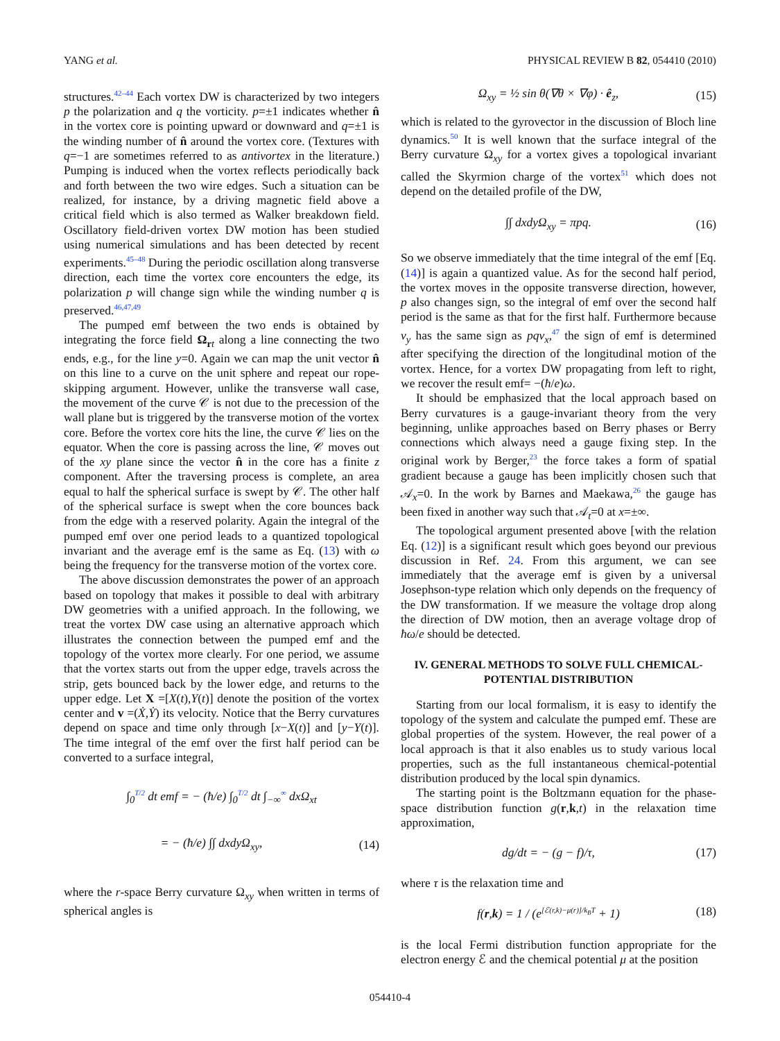YANG et al. PHYSICAL REVIEW B 82, 054410 (2010)
structures.<sup>42–44</sup> Each vortex DW is characterized by two integers p the polarization and q the vorticity. p=±1 indicates whether n̂ in the vortex core is pointing upward or downward and q=±1 is the winding number of n̂ around the vortex core. (Textures with q=−1 are sometimes referred to as antivortex in the literature.) Pumping is induced when the vortex reflects periodically back and forth between the two wire edges. Such a situation can be realized, for instance, by a driving magnetic field above a critical field which is also termed as Walker breakdown field. Oscillatory field-driven vortex DW motion has been studied using numerical simulations and has been detected by recent experiments.<sup>45–48</sup> During the periodic oscillation along transverse direction, each time the vortex core encounters the edge, its polarization p will change sign while the winding number q is preserved.<sup>46,47,49</sup>
The pumped emf between the two ends is obtained by integrating the force field Ω<sub>r</sub><sub>t</sub> along a line connecting the two ends, e.g., for the line y=0. Again we can map the unit vector n̂ on this line to a curve on the unit sphere and repeat our rope-skipping argument. However, unlike the transverse wall case, the movement of the curve 𝒞 is not due to the precession of the wall plane but is triggered by the transverse motion of the vortex core. Before the vortex core hits the line, the curve 𝒞 lies on the equator. When the core is passing across the line, 𝒞 moves out of the xy plane since the vector n̂ in the core has a finite z component. After the traversing process is complete, an area equal to half the spherical surface is swept by 𝒞. The other half of the spherical surface is swept when the core bounces back from the edge with a reserved polarity. Again the integral of the pumped emf over one period leads to a quantized topological invariant and the average emf is the same as Eq. (13) with ω being the frequency for the transverse motion of the vortex core.
The above discussion demonstrates the power of an approach based on topology that makes it possible to deal with arbitrary DW geometries with a unified approach. In the following, we treat the vortex DW case using an alternative approach which illustrates the connection between the pumped emf and the topology of the vortex more clearly. For one period, we assume that the vortex starts out from the upper edge, travels across the strip, gets bounced back by the lower edge, and returns to the upper edge. Let X =[X(t),Y(t)] denote the position of the vortex center and v =(Ẋ,Ẏ) its velocity. Notice that the Berry curvatures depend on space and time only through [x−X(t)] and [y−Y(t)]. The time integral of the emf over the first half period can be converted to a surface integral,
∫<sub>0</sub><sup>T/2</sup> dt emf = − (ħ/e) ∫<sub>0</sub><sup>T/2</sup> dt ∫<sub>−∞</sub><sup>∞</sup> dxΩ<sub>xt</sub>
= − (ħ/e) ∫∫ dxdyΩ<sub>xy</sub>, (14)
where the r-space Berry curvature Ω<sub>xy</sub> when written in terms of spherical angles is
Ω<sub>xy</sub> = ½ sin θ(∇θ × ∇φ) · ê<sub>z</sub>, (15)
which is related to the gyrovector in the discussion of Bloch line dynamics.<sup>50</sup> It is well known that the surface integral of the Berry curvature Ω<sub>xy</sub> for a vortex gives a topological invariant called the Skyrmion charge of the vortex<sup>51</sup> which does not depend on the detailed profile of the DW,
∫∫ dxdyΩ<sub>xy</sub> = πpq. (16)
So we observe immediately that the time integral of the emf [Eq. (14)] is again a quantized value. As for the second half period, the vortex moves in the opposite transverse direction, however, p also changes sign, so the integral of emf over the second half period is the same as that for the first half. Furthermore because v<sub>y</sub> has the same sign as pqv<sub>x</sub>,<sup>47</sup> the sign of emf is determined after specifying the direction of the longitudinal motion of the vortex. Hence, for a vortex DW propagating from left to right, we recover the result emf= −(ħ/e)ω.
It should be emphasized that the local approach based on Berry curvatures is a gauge-invariant theory from the very beginning, unlike approaches based on Berry phases or Berry connections which always need a gauge fixing step. In the original work by Berger,<sup>23</sup> the force takes a form of spatial gradient because a gauge has been implicitly chosen such that 𝒜<sub>x</sub>=0. In the work by Barnes and Maekawa,<sup>26</sup> the gauge has been fixed in another way such that 𝒜<sub>t</sub>=0 at x=±∞.
The topological argument presented above [with the relation Eq. (12)] is a significant result which goes beyond our previous discussion in Ref. 24. From this argument, we can see immediately that the average emf is given by a universal Josephson-type relation which only depends on the frequency of the DW transformation. If we measure the voltage drop along the direction of DW motion, then an average voltage drop of ħω/e should be detected.
IV. GENERAL METHODS TO SOLVE FULL CHEMICAL-POTENTIAL DISTRIBUTION
Starting from our local formalism, it is easy to identify the topology of the system and calculate the pumped emf. These are global properties of the system. However, the real power of a local approach is that it also enables us to study various local properties, such as the full instantaneous chemical-potential distribution produced by the local spin dynamics.
The starting point is the Boltzmann equation for the phase-space distribution function g(r,k,t) in the relaxation time approximation,
dg/dt = − (g − f)/τ, (17)
where τ is the relaxation time and
f(r,k) = 1 / (e<sup>[ℰ(r,k)−μ(r)]/k<sub>B</sub>T</sup> + 1) (18)
is the local Fermi distribution function appropriate for the electron energy ℰ and the chemical potential μ at the position
054410-4